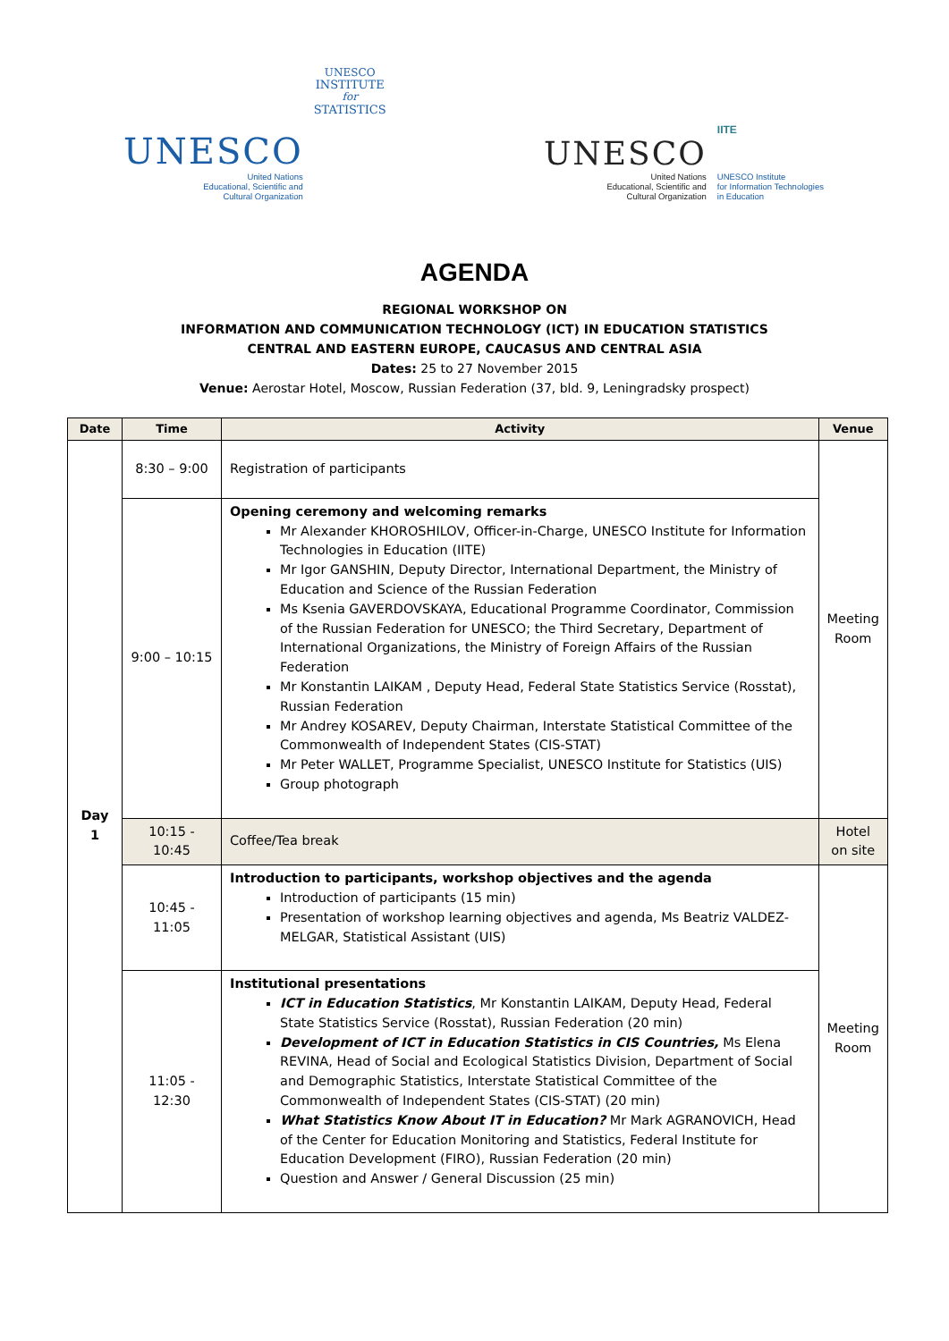UNESCO
United Nations
Educational, Scientific and
Cultural Organization
UNESCO
INSTITUTE
for
STATISTICS
UNESCO
United Nations
Educational, Scientific and
Cultural Organization
IITE
UNESCO Institute
for Information Technologies
in Education
AGENDA
REGIONAL WORKSHOP ON
INFORMATION AND COMMUNICATION TECHNOLOGY (ICT) IN EDUCATION STATISTICS
CENTRAL AND EASTERN EUROPE, CAUCASUS AND CENTRAL ASIA
Dates: 25 to 27 November 2015
Venue: Aerostar Hotel, Moscow, Russian Federation (37, bld. 9, Leningradsky prospect)
| Date | Time | Activity | Venue |
| --- | --- | --- | --- |
| Day 1 | 8:30 – 9:00 | Registration of participants | Meeting Room |
| | 9:00 – 10:15 | Opening ceremony and welcoming remarks Mr Alexander KHOROSHILOV, Officer-in-Charge, UNESCO Institute for Information Technologies in Education (IITE) Mr Igor GANSHIN, Deputy Director, International Department, the Ministry of Education and Science of the Russian Federation Ms Ksenia GAVERDOVSKAYA, Educational Programme Coordinator, Commission of the Russian Federation for UNESCO; the Third Secretary, Department of International Organizations, the Ministry of Foreign Affairs of the Russian Federation Mr Konstantin LAIKAM , Deputy Head, Federal State Statistics Service (Rosstat), Russian Federation Mr Andrey KOSAREV, Deputy Chairman, Interstate Statistical Committee of the Commonwealth of Independent States (CIS-STAT) Mr Peter WALLET, Programme Specialist, UNESCO Institute for Statistics (UIS) Group photograph | |
| | 10:15 - 10:45 | Coffee/Tea break | Hotel on site |
| | 10:45 - 11:05 | Introduction to participants, workshop objectives and the agenda Introduction of participants (15 min) Presentation of workshop learning objectives and agenda, Ms Beatriz VALDEZ-MELGAR, Statistical Assistant (UIS) | Meeting Room |
| | 11:05 - 12:30 | Institutional presentations ICT in Education Statistics , Mr Konstantin LAIKAM, Deputy Head, Federal State Statistics Service (Rosstat), Russian Federation (20 min) Development of ICT in Education Statistics in CIS Countries, Ms Elena REVINA, Head of Social and Ecological Statistics Division, Department of Social and Demographic Statistics, Interstate Statistical Committee of the Commonwealth of Independent States (CIS-STAT) (20 min) What Statistics Know About IT in Education? Mr Mark AGRANOVICH, Head of the Center for Education Monitoring and Statistics, Federal Institute for Education Development (FIRO), Russian Federation (20 min) Question and Answer / General Discussion (25 min) | |